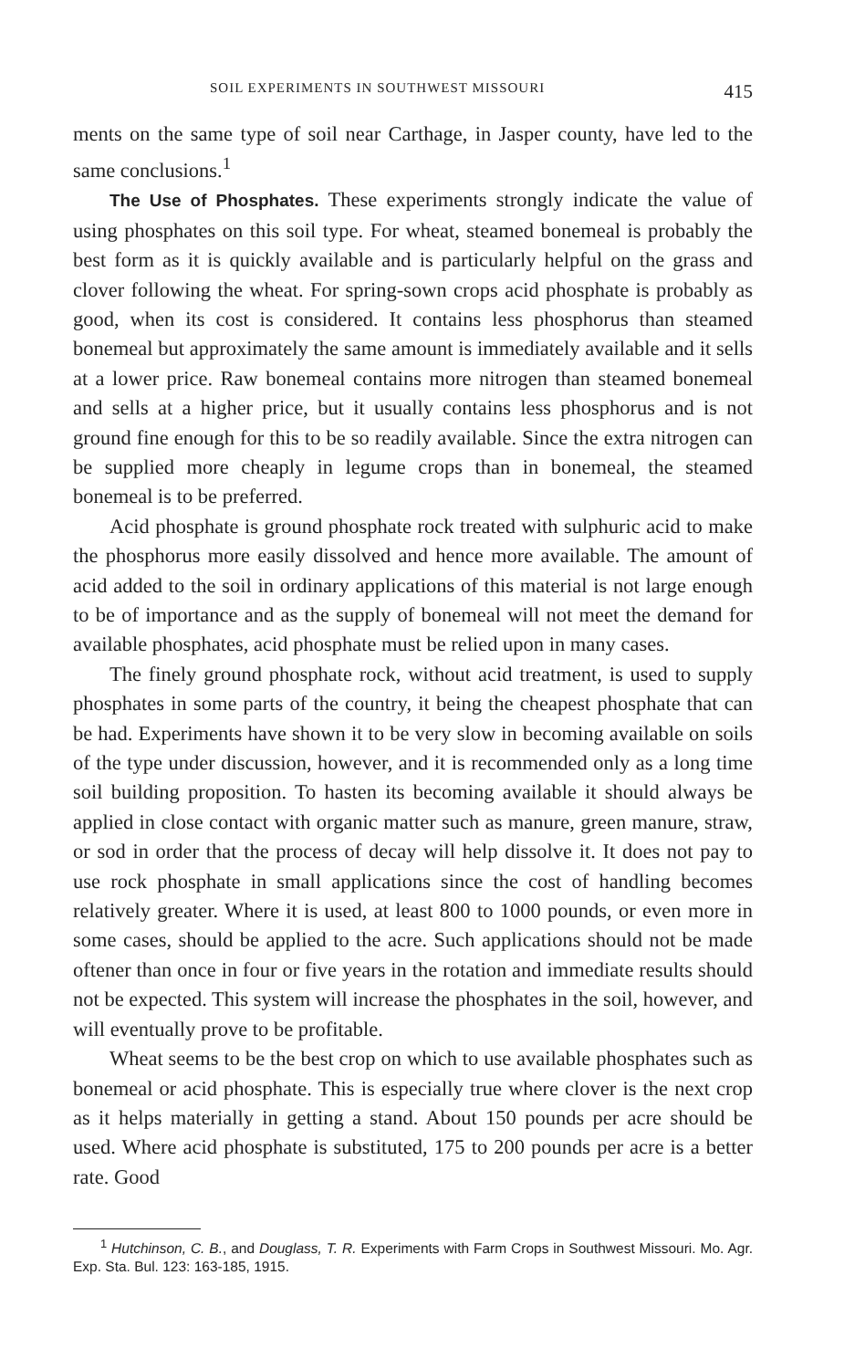SOIL EXPERIMENTS IN SOUTHWEST MISSOURI 415
ments on the same type of soil near Carthage, in Jasper county, have led to the same conclusions.<sup>1</sup>
The Use of Phosphates. These experiments strongly indicate the value of using phosphates on this soil type. For wheat, steamed bonemeal is probably the best form as it is quickly available and is particularly helpful on the grass and clover following the wheat. For spring-sown crops acid phosphate is probably as good, when its cost is considered. It contains less phosphorus than steamed bonemeal but approximately the same amount is immediately available and it sells at a lower price. Raw bonemeal contains more nitrogen than steamed bonemeal and sells at a higher price, but it usually contains less phosphorus and is not ground fine enough for this to be so readily available. Since the extra nitrogen can be supplied more cheaply in legume crops than in bonemeal, the steamed bonemeal is to be preferred.
Acid phosphate is ground phosphate rock treated with sulphuric acid to make the phosphorus more easily dissolved and hence more available. The amount of acid added to the soil in ordinary applications of this material is not large enough to be of importance and as the supply of bonemeal will not meet the demand for available phosphates, acid phosphate must be relied upon in many cases.
The finely ground phosphate rock, without acid treatment, is used to supply phosphates in some parts of the country, it being the cheapest phosphate that can be had. Experiments have shown it to be very slow in becoming available on soils of the type under discussion, however, and it is recommended only as a long time soil building proposition. To hasten its becoming available it should always be applied in close contact with organic matter such as manure, green manure, straw, or sod in order that the process of decay will help dissolve it. It does not pay to use rock phosphate in small applications since the cost of handling becomes relatively greater. Where it is used, at least 800 to 1000 pounds, or even more in some cases, should be applied to the acre. Such applications should not be made oftener than once in four or five years in the rotation and immediate results should not be expected. This system will increase the phosphates in the soil, however, and will eventually prove to be profitable.
Wheat seems to be the best crop on which to use available phosphates such as bonemeal or acid phosphate. This is especially true where clover is the next crop as it helps materially in getting a stand. About 150 pounds per acre should be used. Where acid phosphate is substituted, 175 to 200 pounds per acre is a better rate. Good
<sup>1</sup> Hutchinson, C. B., and Douglass, T. R. Experiments with Farm Crops in Southwest Missouri. Mo. Agr. Exp. Sta. Bul. 123: 163-185, 1915.